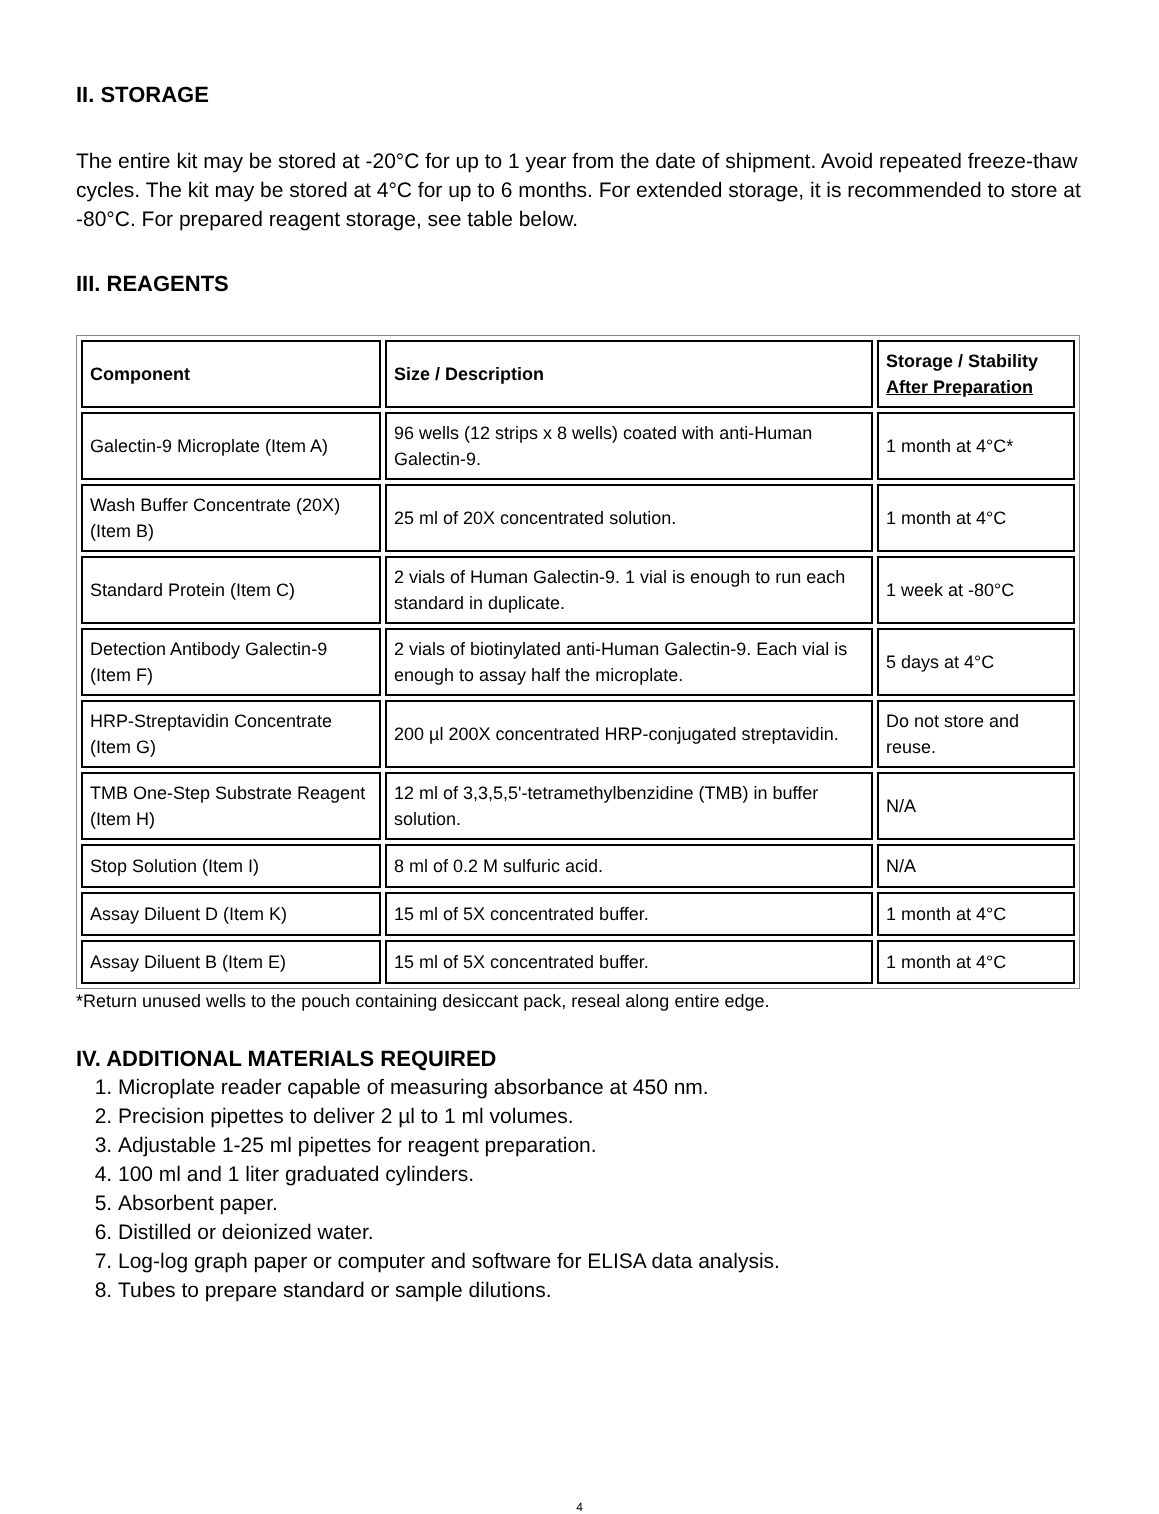II. STORAGE
The entire kit may be stored at -20°C for up to 1 year from the date of shipment. Avoid repeated freeze-thaw cycles. The kit may be stored at 4°C for up to 6 months. For extended storage, it is recommended to store at -80°C. For prepared reagent storage, see table below.
III. REAGENTS
| Component | Size / Description | Storage / Stability After Preparation |
| --- | --- | --- |
| Galectin-9 Microplate (Item A) | 96 wells (12 strips x 8 wells) coated with anti-Human Galectin-9. | 1 month at 4°C* |
| Wash Buffer Concentrate (20X) (Item B) | 25 ml of 20X concentrated solution. | 1 month at 4°C |
| Standard Protein (Item C) | 2 vials of Human Galectin-9. 1 vial is enough to run each standard in duplicate. | 1 week at -80°C |
| Detection Antibody Galectin-9 (Item F) | 2 vials of biotinylated anti-Human Galectin-9. Each vial is enough to assay half the microplate. | 5 days at 4°C |
| HRP-Streptavidin Concentrate (Item G) | 200 µl 200X concentrated HRP-conjugated streptavidin. | Do not store and reuse. |
| TMB One-Step Substrate Reagent (Item H) | 12 ml of 3,3,5,5'-tetramethylbenzidine (TMB) in buffer solution. | N/A |
| Stop Solution (Item I) | 8 ml of 0.2 M sulfuric acid. | N/A |
| Assay Diluent D (Item K) | 15 ml of 5X concentrated buffer. | 1 month at 4°C |
| Assay Diluent B (Item E) | 15 ml of 5X concentrated buffer. | 1 month at 4°C |
*Return unused wells to the pouch containing desiccant pack, reseal along entire edge.
IV. ADDITIONAL MATERIALS REQUIRED
1. Microplate reader capable of measuring absorbance at 450 nm.
2. Precision pipettes to deliver 2 µl to 1 ml volumes.
3. Adjustable 1-25 ml pipettes for reagent preparation.
4. 100 ml and 1 liter graduated cylinders.
5. Absorbent paper.
6. Distilled or deionized water.
7. Log-log graph paper or computer and software for ELISA data analysis.
8. Tubes to prepare standard or sample dilutions.
4